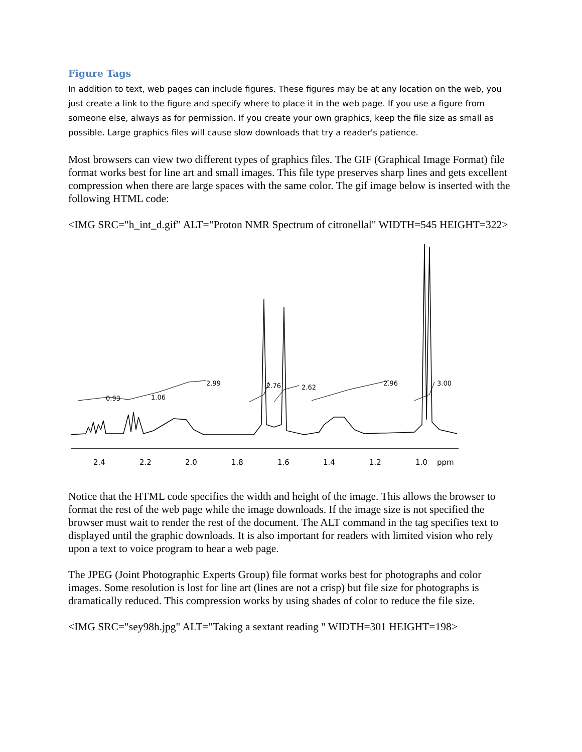Figure Tags
In addition to text, web pages can include figures. These figures may be at any location on the web, you just create a link to the figure and specify where to place it in the web page. If you use a figure from someone else, always as for permission. If you create your own graphics, keep the file size as small as possible. Large graphics files will cause slow downloads that try a reader's patience.
Most browsers can view two different types of graphics files. The GIF (Graphical Image Format) file format works best for line art and small images. This file type preserves sharp lines and gets excellent compression when there are large spaces with the same color. The gif image below is inserted with the following HTML code:
<IMG SRC="h_int_d.gif" ALT="Proton NMR Spectrum of citronellal" WIDTH=545 HEIGHT=322>
0.93
1.06
2.99
2.76
2.62
2.96
3.00
2.4
2.2
2.0
1.8
1.6
1.4
1.2
1.0
ppm
Notice that the HTML code specifies the width and height of the image. This allows the browser to format the rest of the web page while the image downloads. If the image size is not specified the browser must wait to render the rest of the document. The ALT command in the tag specifies text to displayed until the graphic downloads. It is also important for readers with limited vision who rely upon a text to voice program to hear a web page.
The JPEG (Joint Photographic Experts Group) file format works best for photographs and color images. Some resolution is lost for line art (lines are not a crisp) but file size for photographs is dramatically reduced. This compression works by using shades of color to reduce the file size.
<IMG SRC="sey98h.jpg" ALT="Taking a sextant reading " WIDTH=301 HEIGHT=198>